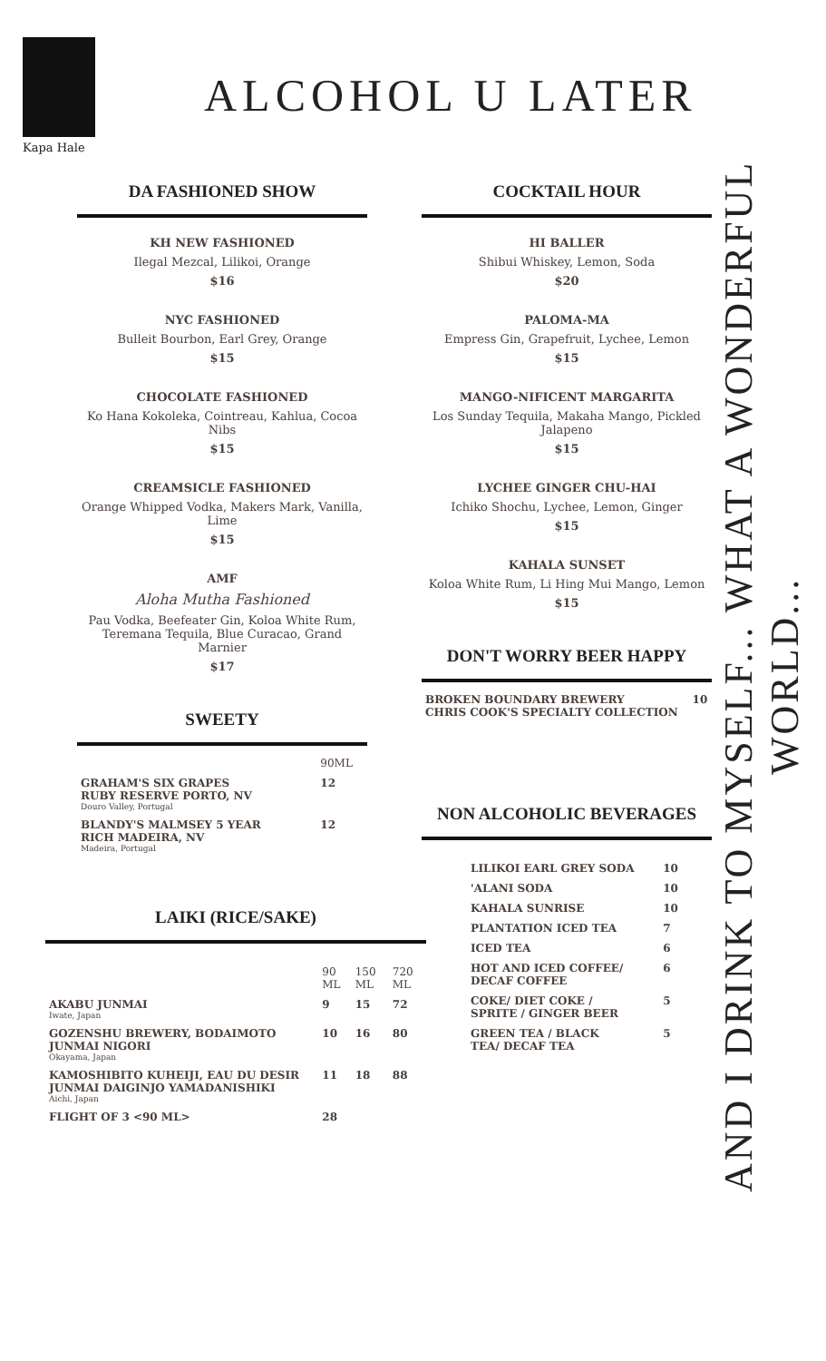Kapa Hale
ALCOHOL U LATER
DA FASHIONED SHOW
KH NEW FASHIONED
Ilegal Mezcal, Lilikoi, Orange
$16
NYC FASHIONED
Bulleit Bourbon, Earl Grey, Orange
$15
CHOCOLATE FASHIONED
Ko Hana Kokoleka, Cointreau, Kahlua, Cocoa Nibs
$15
CREAMSICLE FASHIONED
Orange Whipped Vodka, Makers Mark, Vanilla, Lime
$15
AMF
Aloha Mutha Fashioned
Pau Vodka, Beefeater Gin, Koloa White Rum, Teremana Tequila, Blue Curacao, Grand Marnier
$17
SWEETY
| | 90ML |
| --- | --- |
| GRAHAM'S SIX GRAPES RUBY RESERVE PORTO, NV Douro Valley, Portugal | 12 |
| BLANDY'S MALMSEY 5 YEAR RICH MADEIRA, NV Madeira, Portugal | 12 |
COCKTAIL HOUR
HI BALLER
Shibui Whiskey, Lemon, Soda
$20
PALOMA-MA
Empress Gin, Grapefruit, Lychee, Lemon
$15
MANGO-NIFICENT MARGARITA
Los Sunday Tequila, Makaha Mango, Pickled Jalapeno
$15
LYCHEE GINGER CHU-HAI
Ichiko Shochu, Lychee, Lemon, Ginger
$15
KAHALA SUNSET
Koloa White Rum, Li Hing Mui Mango, Lemon
$15
DON'T WORRY BEER HAPPY
| BROKEN BOUNDARY BREWERY CHRIS COOK'S SPECIALTY COLLECTION | 10 |
NON ALCOHOLIC BEVERAGES
| LILIKOI EARL GREY SODA | 10 |
| 'ALANI SODA | 10 |
| KAHALA SUNRISE | 10 |
| PLANTATION ICED TEA | 7 |
| ICED TEA | 6 |
| HOT AND ICED COFFEE/ DECAF COFFEE | 6 |
| COKE/ DIET COKE / SPRITE / GINGER BEER | 5 |
| GREEN TEA / BLACK TEA/ DECAF TEA | 5 |
LAIKI (RICE/SAKE)
| | 90 ML | 150 ML | 720 ML |
| --- | --- | --- | --- |
| AKABU JUNMAI Iwate, Japan | 9 | 15 | 72 |
| GOZENSHU BREWERY, BODAIMOTO JUNMAI NIGORI Okayama, Japan | 10 | 16 | 80 |
| KAMOSHIBITO KUHEIJI, EAU DU DESIR JUNMAI DAIGINJO YAMADANISHIKI Aichi, Japan | 11 | 18 | 88 |
| FLIGHT OF 3 <90 ML> | 28 | | |
AND I DRINK TO MYSELF... WHAT A WONDERFUL WORLD...